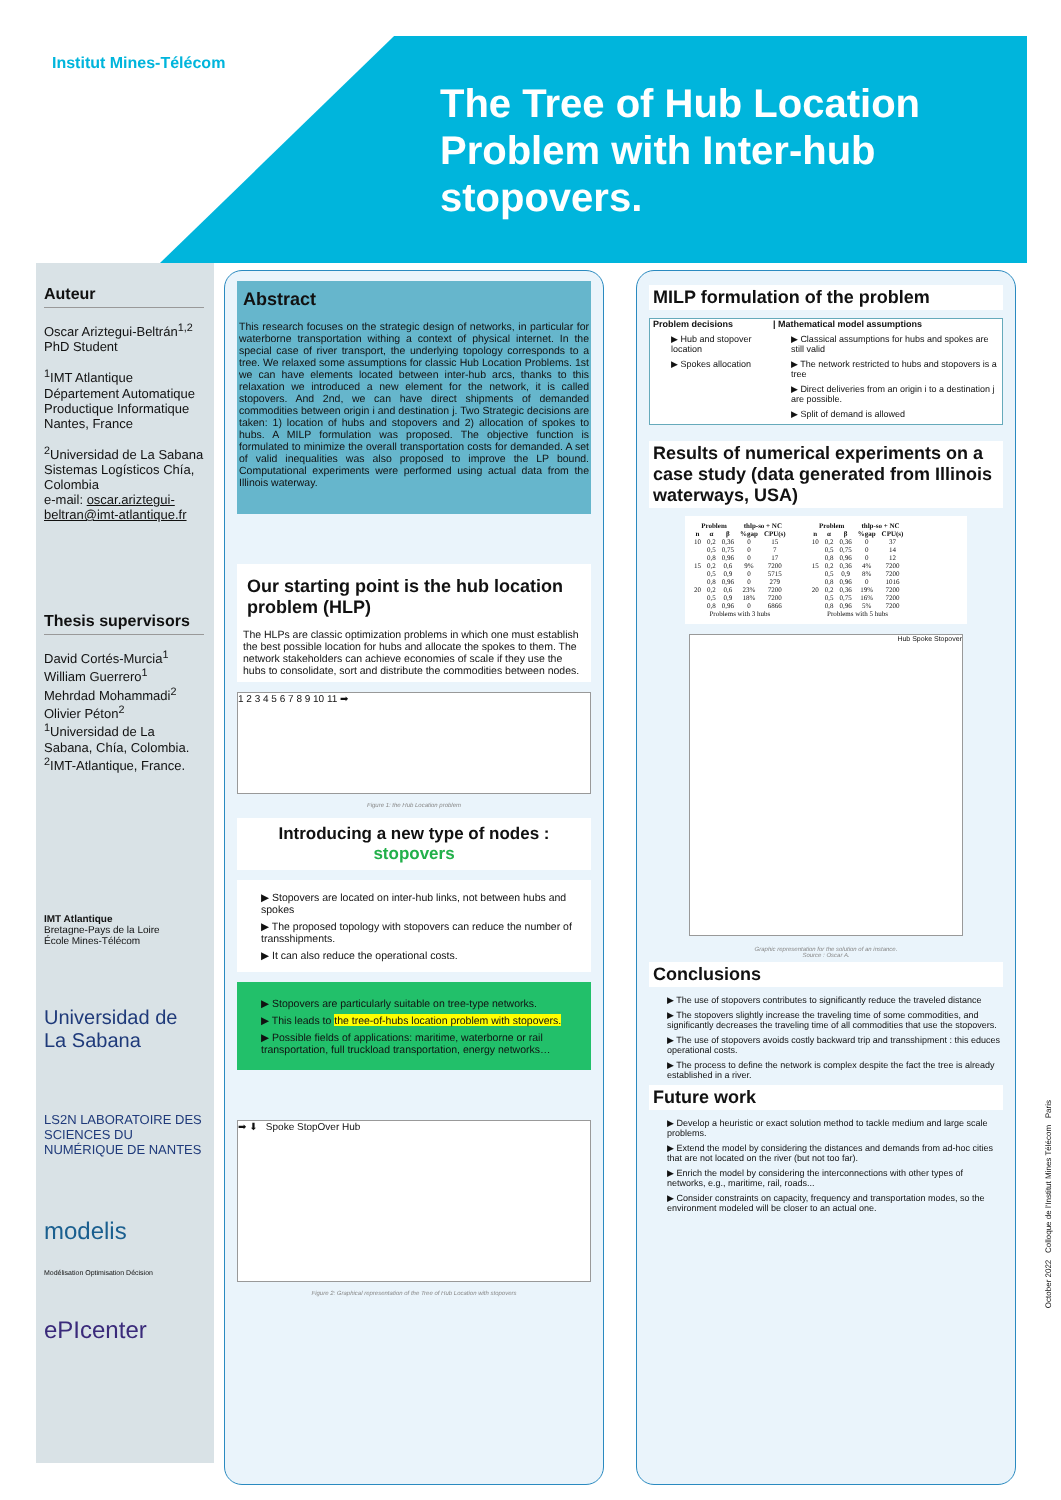Institut Mines-Télécom
The Tree of Hub Location Problem with Inter-hub stopovers.
Auteur
Oscar Ariztegui-Beltrán<sup>1,2</sup>
PhD Student
<sup>1</sup> IMT Atlantique Département Automatique Productique Informatique Nantes, France
<sup>2</sup> Universidad de La Sabana Sistemas Logísticos Chía, Colombia
e-mail: oscar.ariztegui-beltran@imt-atlantique.fr
Thesis supervisors
David Cortés-Murcia<sup>1</sup>
William Guerrero<sup>1</sup>
Mehrdad Mohammadi<sup>2</sup>
Olivier Péton<sup>2</sup>
<sup>1</sup> Universidad de La Sabana, Chía, Colombia.
<sup>2</sup> IMT-Atlantique, France.
IMT Atlantique
Bretagne-Pays de la Loire
École Mines-Télécom
Universidad de La Sabana
LS2N LABORATOIRE DES SCIENCES DU NUMÉRIQUE DE NANTES
modelis
Modélisation Optimisation Décision
ePIcenter
Abstract
This research focuses on the strategic design of networks, in particular for waterborne transportation withing a context of physical internet. In the special case of river transport, the underlying topology corresponds to a tree. We relaxed some assumptions for classic Hub Location Problems. 1st we can have elements located between inter-hub arcs, thanks to this relaxation we introduced a new element for the network, it is called stopovers. And 2nd, we can have direct shipments of demanded commodities between origin i and destination j. Two Strategic decisions are taken: 1) location of hubs and stopovers and 2) allocation of spokes to hubs. A MILP formulation was proposed. The objective function is formulated to minimize the overall transportation costs for demanded. A set of valid inequalities was also proposed to improve the LP bound. Computational experiments were performed using actual data from the Illinois waterway.
Our starting point is the hub location problem (HLP)
The HLPs are classic optimization problems in which one must establish the best possible location for hubs and allocate the spokes to them. The network stakeholders can achieve economies of scale if they use the hubs to consolidate, sort and distribute the commodities between nodes.
1 2 3 4 5 6 7 8 9 10 11 ➡
Figure 1: the Hub Location problem
Introducing a new type of nodes :
stopovers
▶ Stopovers are located on inter-hub links, not between hubs and spokes
▶ The proposed topology with stopovers can reduce the number of transshipments.
▶ It can also reduce the operational costs.
▶ Stopovers are particularly suitable on tree-type networks.
▶ This leads to the tree-of-hubs location problem with stopovers.
▶ Possible fields of applications: maritime, waterborne or rail transportation, full truckload transportation, energy networks…
➡ ⬇ Spoke StopOver Hub
Figure 2: Graphical representation of the Tree of Hub Location with stopovers
MILP formulation of the problem
| Problem decisions | / Mathematical model assumptions |
| --- | --- |
| ▶ Hub and stopover location ▶ Spokes allocation | ▶ Classical assumptions for hubs and spokes are still valid ▶ The network restricted to hubs and stopovers is a tree ▶ Direct deliveries from an origin i to a destination j are possible. ▶ Split of demand is allowed |
Results of numerical experiments on a case study (data generated from Illinois waterways, USA)
| Problem | | | thlp-so + NC | |
| --- | --- | --- | --- | --- |
| n | α | β | %gap | CPU(s) |
| 10 | 0,2 | 0,36 | 0 | 15 |
| | 0,5 | 0,75 | 0 | 7 |
| | 0,8 | 0,96 | 0 | 17 |
| 15 | 0,2 | 0,6 | 9% | 7200 |
| | 0,5 | 0,9 | 0 | 5715 |
| | 0,8 | 0,96 | 0 | 279 |
| 20 | 0,2 | 0,6 | 23% | 7200 |
| | 0,5 | 0,9 | 18% | 7200 |
| | 0,8 | 0,96 | 0 | 6866 |
| Problems with 3 hubs | | | | |
| Problem | | | thlp-so + NC | |
| --- | --- | --- | --- | --- |
| n | α | β | %gap | CPU(s) |
| 10 | 0,2 | 0,36 | 0 | 37 |
| | 0,5 | 0,75 | 0 | 14 |
| | 0,8 | 0,96 | 0 | 12 |
| 15 | 0,2 | 0,36 | 4% | 7200 |
| | 0,5 | 0,9 | 8% | 7200 |
| | 0,8 | 0,96 | 0 | 1016 |
| 20 | 0,2 | 0,36 | 19% | 7200 |
| | 0,5 | 0,75 | 16% | 7200 |
| | 0,8 | 0,96 | 5% | 7200 |
| Problems with 5 hubs | | | | |
Hub Spoke Stopover
Graphic representation for the solution of an instance.
Source : Oscar A.
Conclusions
▶ The use of stopovers contributes to significantly reduce the traveled distance
▶ The stopovers slightly increase the traveling time of some commodities, and significantly decreases the traveling time of all commodities that use the stopovers.
▶ The use of stopovers avoids costly backward trip and transshipment : this educes operational costs.
▶ The process to define the network is complex despite the fact the tree is already established in a river.
Future work
▶ Develop a heuristic or exact solution method to tackle medium and large scale problems.
▶ Extend the model by considering the distances and demands from ad-hoc cities that are not located on the river (but not too far).
▶ Enrich the model by considering the interconnections with other types of networks, e.g., maritime, rail, roads...
▶ Consider constraints on capacity, frequency and transportation modes, so the environment modeled will be closer to an actual one.
October 2022 Colloque de l'Institut Mines Télécom Paris